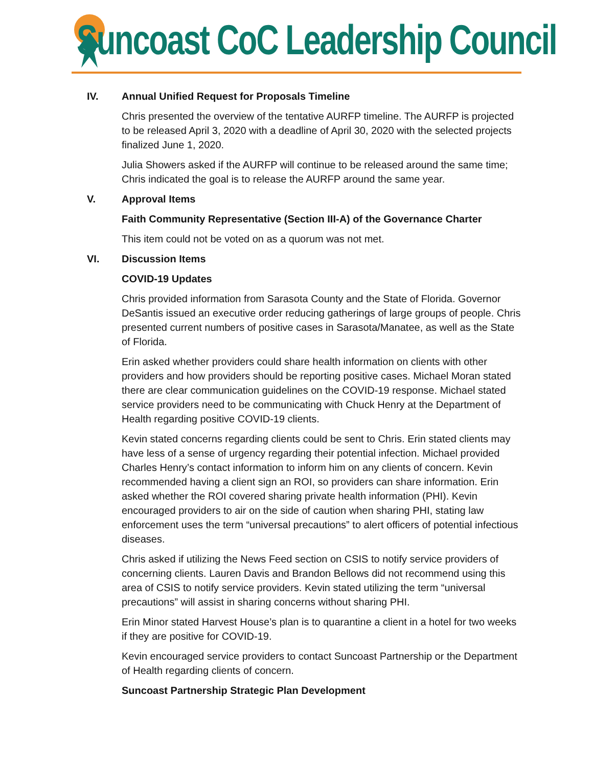Suncoast CoC Leadership Council
IV. Annual Unified Request for Proposals Timeline
Chris presented the overview of the tentative AURFP timeline. The AURFP is projected to be released April 3, 2020 with a deadline of April 30, 2020 with the selected projects finalized June 1, 2020.
Julia Showers asked if the AURFP will continue to be released around the same time; Chris indicated the goal is to release the AURFP around the same year.
V. Approval Items
Faith Community Representative (Section III-A) of the Governance Charter
This item could not be voted on as a quorum was not met.
VI. Discussion Items
COVID-19 Updates
Chris provided information from Sarasota County and the State of Florida. Governor DeSantis issued an executive order reducing gatherings of large groups of people. Chris presented current numbers of positive cases in Sarasota/Manatee, as well as the State of Florida.
Erin asked whether providers could share health information on clients with other providers and how providers should be reporting positive cases. Michael Moran stated there are clear communication guidelines on the COVID-19 response. Michael stated service providers need to be communicating with Chuck Henry at the Department of Health regarding positive COVID-19 clients.
Kevin stated concerns regarding clients could be sent to Chris. Erin stated clients may have less of a sense of urgency regarding their potential infection. Michael provided Charles Henry’s contact information to inform him on any clients of concern. Kevin recommended having a client sign an ROI, so providers can share information. Erin asked whether the ROI covered sharing private health information (PHI). Kevin encouraged providers to air on the side of caution when sharing PHI, stating law enforcement uses the term “universal precautions” to alert officers of potential infectious diseases.
Chris asked if utilizing the News Feed section on CSIS to notify service providers of concerning clients. Lauren Davis and Brandon Bellows did not recommend using this area of CSIS to notify service providers. Kevin stated utilizing the term “universal precautions” will assist in sharing concerns without sharing PHI.
Erin Minor stated Harvest House’s plan is to quarantine a client in a hotel for two weeks if they are positive for COVID-19.
Kevin encouraged service providers to contact Suncoast Partnership or the Department of Health regarding clients of concern.
Suncoast Partnership Strategic Plan Development